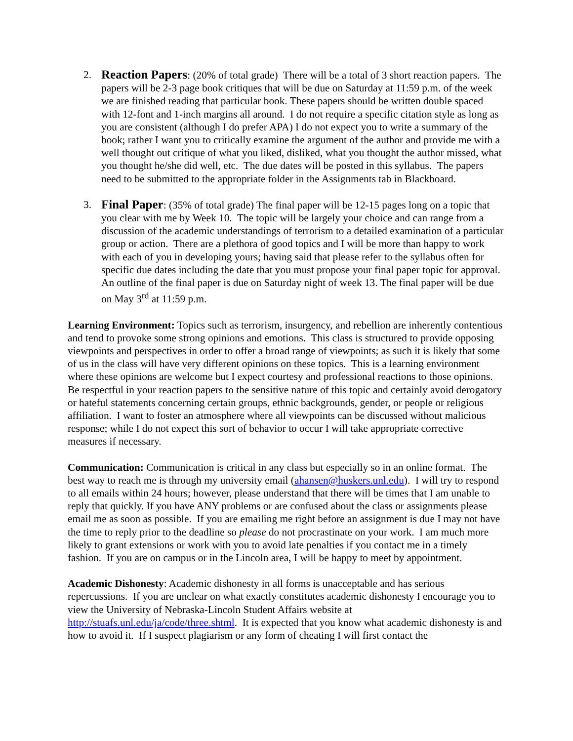2.
Reaction Papers: (20% of total grade) There will be a total of 3 short reaction papers. The papers will be 2-3 page book critiques that will be due on Saturday at 11:59 p.m. of the week we are finished reading that particular book. These papers should be written double spaced with 12-font and 1-inch margins all around. I do not require a specific citation style as long as you are consistent (although I do prefer APA) I do not expect you to write a summary of the book; rather I want you to critically examine the argument of the author and provide me with a well thought out critique of what you liked, disliked, what you thought the author missed, what you thought he/she did well, etc. The due dates will be posted in this syllabus. The papers need to be submitted to the appropriate folder in the Assignments tab in Blackboard.
3.
Final Paper: (35% of total grade) The final paper will be 12-15 pages long on a topic that you clear with me by Week 10. The topic will be largely your choice and can range from a discussion of the academic understandings of terrorism to a detailed examination of a particular group or action. There are a plethora of good topics and I will be more than happy to work with each of you in developing yours; having said that please refer to the syllabus often for specific due dates including the date that you must propose your final paper topic for approval. An outline of the final paper is due on Saturday night of week 13. The final paper will be due on May 3<sup>rd</sup> at 11:59 p.m.
Learning Environment: Topics such as terrorism, insurgency, and rebellion are inherently contentious and tend to provoke some strong opinions and emotions. This class is structured to provide opposing viewpoints and perspectives in order to offer a broad range of viewpoints; as such it is likely that some of us in the class will have very different opinions on these topics. This is a learning environment where these opinions are welcome but I expect courtesy and professional reactions to those opinions. Be respectful in your reaction papers to the sensitive nature of this topic and certainly avoid derogatory or hateful statements concerning certain groups, ethnic backgrounds, gender, or people or religious affiliation. I want to foster an atmosphere where all viewpoints can be discussed without malicious response; while I do not expect this sort of behavior to occur I will take appropriate corrective measures if necessary.
Communication: Communication is critical in any class but especially so in an online format. The best way to reach me is through my university email (ahansen@huskers.unl.edu). I will try to respond to all emails within 24 hours; however, please understand that there will be times that I am unable to reply that quickly. If you have ANY problems or are confused about the class or assignments please email me as soon as possible. If you are emailing me right before an assignment is due I may not have the time to reply prior to the deadline so please do not procrastinate on your work. I am much more likely to grant extensions or work with you to avoid late penalties if you contact me in a timely fashion. If you are on campus or in the Lincoln area, I will be happy to meet by appointment.
Academic Dishonesty: Academic dishonesty in all forms is unacceptable and has serious repercussions. If you are unclear on what exactly constitutes academic dishonesty I encourage you to view the University of Nebraska-Lincoln Student Affairs website at http://stuafs.unl.edu/ja/code/three.shtml. It is expected that you know what academic dishonesty is and how to avoid it. If I suspect plagiarism or any form of cheating I will first contact the